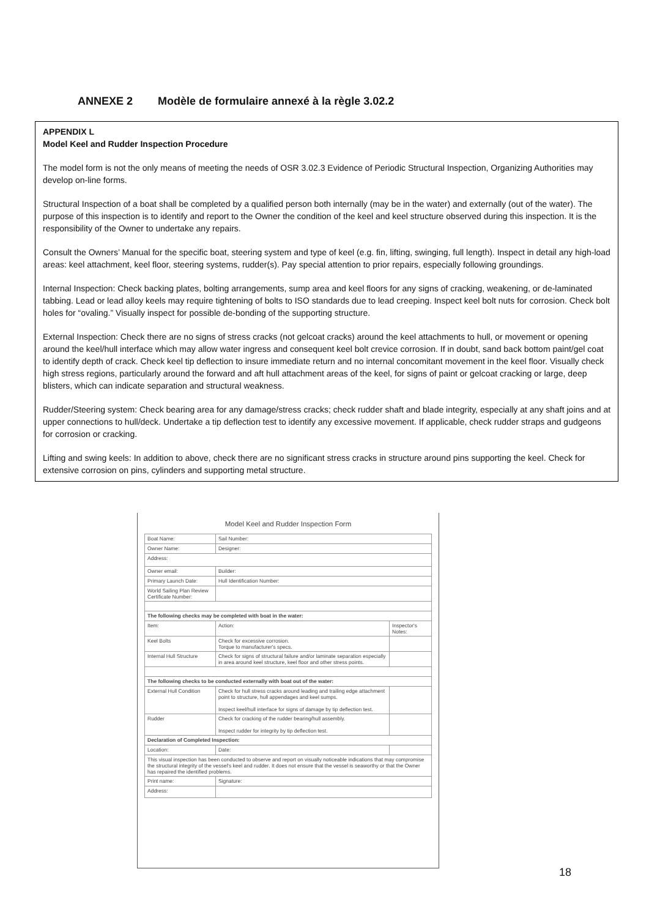ANNEXE 2 Modèle de formulaire annexé à la règle 3.02.2
APPENDIX L
Model Keel and Rudder Inspection Procedure
The model form is not the only means of meeting the needs of OSR 3.02.3 Evidence of Periodic Structural Inspection, Organizing Authorities may develop on-line forms.
Structural Inspection of a boat shall be completed by a qualified person both internally (may be in the water) and externally (out of the water). The purpose of this inspection is to identify and report to the Owner the condition of the keel and keel structure observed during this inspection. It is the responsibility of the Owner to undertake any repairs.
Consult the Owners’ Manual for the specific boat, steering system and type of keel (e.g. fin, lifting, swinging, full length). Inspect in detail any high-load areas: keel attachment, keel floor, steering systems, rudder(s). Pay special attention to prior repairs, especially following groundings.
Internal Inspection: Check backing plates, bolting arrangements, sump area and keel floors for any signs of cracking, weakening, or de-laminated tabbing. Lead or lead alloy keels may require tightening of bolts to ISO standards due to lead creeping. Inspect keel bolt nuts for corrosion. Check bolt holes for “ovaling.” Visually inspect for possible de-bonding of the supporting structure.
External Inspection: Check there are no signs of stress cracks (not gelcoat cracks) around the keel attachments to hull, or movement or opening around the keel/hull interface which may allow water ingress and consequent keel bolt crevice corrosion. If in doubt, sand back bottom paint/gel coat to identify depth of crack. Check keel tip deflection to insure immediate return and no internal concomitant movement in the keel floor. Visually check high stress regions, particularly around the forward and aft hull attachment areas of the keel, for signs of paint or gelcoat cracking or large, deep blisters, which can indicate separation and structural weakness.
Rudder/Steering system: Check bearing area for any damage/stress cracks; check rudder shaft and blade integrity, especially at any shaft joins and at upper connections to hull/deck. Undertake a tip deflection test to identify any excessive movement. If applicable, check rudder straps and gudgeons for corrosion or cracking.
Lifting and swing keels: In addition to above, check there are no significant stress cracks in structure around pins supporting the keel. Check for extensive corrosion on pins, cylinders and supporting metal structure.
Model Keel and Rudder Inspection Form
| Boat Name: | | Sail Number: | |
| Owner Name: | | Designer: | |
| Address: | | | |
| Owner email: | | Builder: | |
| Primary Launch Date: | | Hull Identification Number: | |
| World Sailing Plan Review Certificate Number: | | | |
| The following checks may be completed with boat in the water: | | | |
| Item: | Action: | | Inspector's Notes: |
| Keel Bolts | Check for excessive corrosion. Torque to manufacturer's specs. | | |
| Internal Hull Structure | Check for signs of structural failure and/or laminate separation especially in area around keel structure, keel floor and other stress points. | | |
| The following checks to be conducted externally with boat out of the water: | | | |
| External Hull Condition | Check for hull stress cracks around leading and trailing edge attachment point to structure, hull appendages and keel sumps. Inspect keel/hull interface for signs of damage by tip deflection test. | | |
| Rudder | Check for cracking of the rudder bearing/hull assembly. Inspect rudder for integrity by tip deflection test. | | |
| Declaration of Completed Inspection: | | | |
| Location: | | Date: | |
| This visual inspection has been conducted to observe and report on visually noticeable indications that may compromise the structural integrity of the vessel's keel and rudder. It does not ensure that the vessel is seaworthy or that the Owner has repaired the identified problems. | | | |
| Print name: | | Signature: | |
| Address: | | | |
18